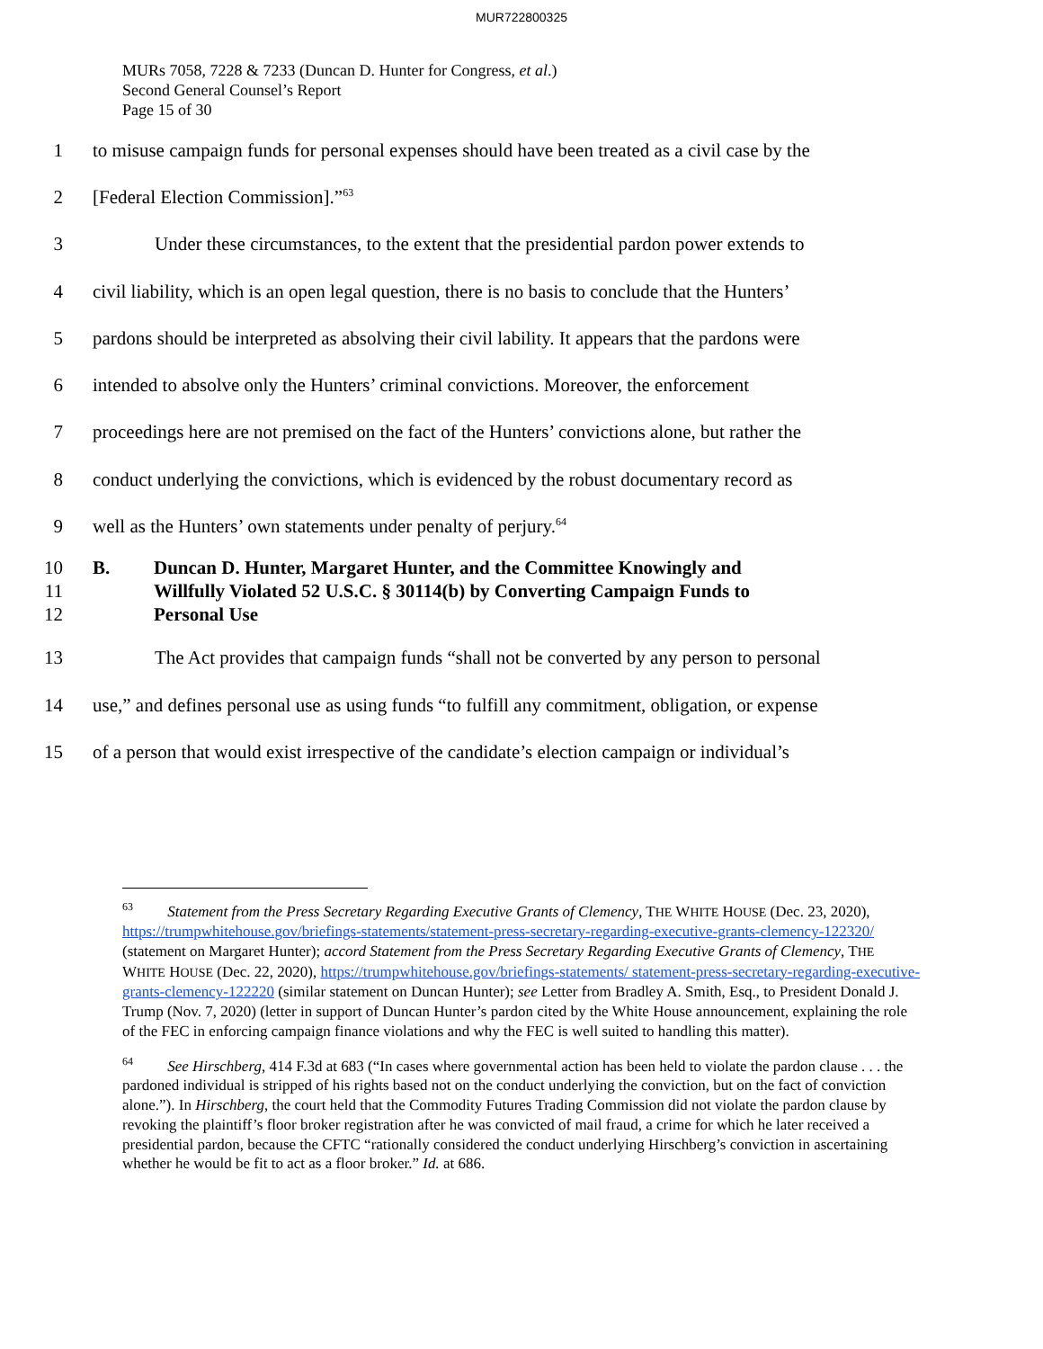MUR722800325
MURs 7058, 7228 & 7233 (Duncan D. Hunter for Congress, et al.)
Second General Counsel’s Report
Page 15 of 30
1 to misuse campaign funds for personal expenses should have been treated as a civil case by the
2 [Federal Election Commission].”<sup>63</sup>
3 Under these circumstances, to the extent that the presidential pardon power extends to
4 civil liability, which is an open legal question, there is no basis to conclude that the Hunters’
5 pardons should be interpreted as absolving their civil lability. It appears that the pardons were
6 intended to absolve only the Hunters’ criminal convictions. Moreover, the enforcement
7 proceedings here are not premised on the fact of the Hunters’ convictions alone, but rather the
8 conduct underlying the convictions, which is evidenced by the robust documentary record as
9 well as the Hunters’ own statements under penalty of perjury.<sup>64</sup>
10
11
12 B. Duncan D. Hunter, Margaret Hunter, and the Committee Knowingly and Willfully Violated 52 U.S.C. § 30114(b) by Converting Campaign Funds to Personal Use
13 The Act provides that campaign funds “shall not be converted by any person to personal
14 use,” and defines personal use as using funds “to fulfill any commitment, obligation, or expense
15 of a person that would exist irrespective of the candidate’s election campaign or individual’s
<sup>63</sup> Statement from the Press Secretary Regarding Executive Grants of Clemency, THE WHITE HOUSE (Dec. 23, 2020), https://trumpwhitehouse.gov/briefings-statements/statement-press-secretary-regarding-executive-grants-clemency-122320/ (statement on Margaret Hunter); accord Statement from the Press Secretary Regarding Executive Grants of Clemency, THE WHITE HOUSE (Dec. 22, 2020), https://trumpwhitehouse.gov/briefings-statements/ statement-press-secretary-regarding-executive-grants-clemency-122220 (similar statement on Duncan Hunter); see Letter from Bradley A. Smith, Esq., to President Donald J. Trump (Nov. 7, 2020) (letter in support of Duncan Hunter’s pardon cited by the White House announcement, explaining the role of the FEC in enforcing campaign finance violations and why the FEC is well suited to handling this matter).
<sup>64</sup> See Hirschberg, 414 F.3d at 683 (“In cases where governmental action has been held to violate the pardon clause . . . the pardoned individual is stripped of his rights based not on the conduct underlying the conviction, but on the fact of conviction alone.”). In Hirschberg, the court held that the Commodity Futures Trading Commission did not violate the pardon clause by revoking the plaintiff’s floor broker registration after he was convicted of mail fraud, a crime for which he later received a presidential pardon, because the CFTC “rationally considered the conduct underlying Hirschberg’s conviction in ascertaining whether he would be fit to act as a floor broker.” Id. at 686.